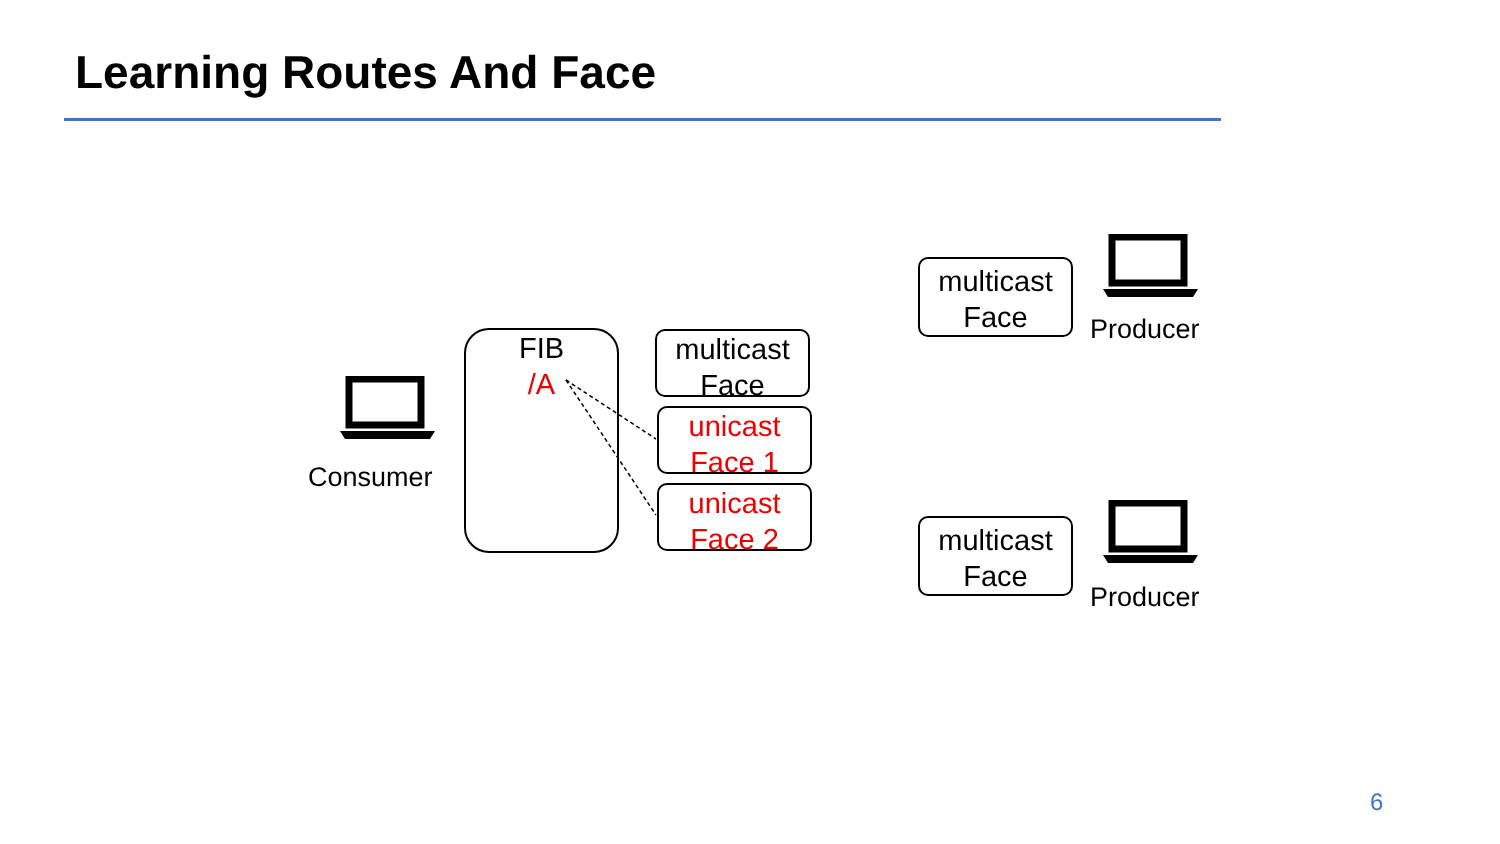Learning Routes And Face
Consumer
FIB
/A
multicast
Face
unicast
Face 1
unicast
Face 2
multicast
Face
Producer
multicast
Face
Producer
6